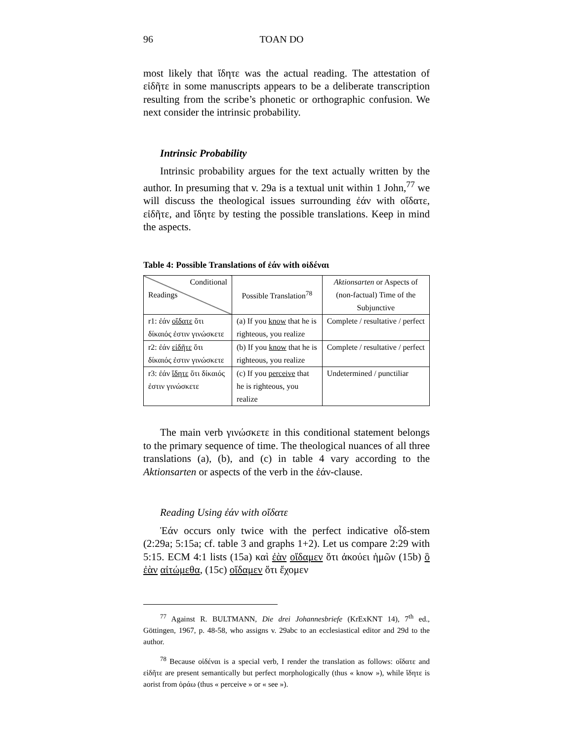96 TOAN DO
most likely that ἴδητε was the actual reading. The attestation of εἰδῆτε in some manuscripts appears to be a deliberate transcription resulting from the scribe’s phonetic or orthographic confusion. We next consider the intrinsic probability.
Intrinsic Probability
Intrinsic probability argues for the text actually written by the author. In presuming that v. 29a is a textual unit within 1 John,<sup>77</sup> we will discuss the theological issues surrounding ἐάν with οἴδατε, εἰδῆτε, and ἴδητε by testing the possible translations. Keep in mind the aspects.
Table 4: Possible Translations of ἐάν with οἰδέναι
| Conditional Readings | Possible Translation<sup>78</sup> | Aktionsarten or Aspects of (non-factual) Time of the Subjunctive |
| r1: ἐάν οἴδατε ὅτι δίκαιός ἐστιν γινώσκετε | (a) If you know that he is righteous, you realize | Complete / resultative / perfect |
| r2: ἐάν εἰδῆτε ὅτι δίκαιός ἐστιν γινώσκετε | (b) If you know that he is righteous, you realize | Complete / resultative / perfect |
| r3: ἐάν ἴδητε ὅτι δίκαιός ἐστιν γινώσκετε | (c) If you perceive that he is righteous, you realize | Undetermined / punctiliar |
The main verb γινώσκετε in this conditional statement belongs to the primary sequence of time. The theological nuances of all three translations (a), (b), and (c) in table 4 vary according to the Aktionsarten or aspects of the verb in the ἐάν-clause.
Reading Using ἐάν with οἴδατε
Ἐάν occurs only twice with the perfect indicative οἶδ-stem (2:29a; 5:15a; cf. table 3 and graphs 1+2). Let us compare 2:29 with 5:15. ECM 4:1 lists (15a) καὶ ἐὰν οἴδαμεν ὅτι ἀκούει ἡμῶν (15b) ὃ ἐὰν αἰτώμεθα, (15c) οἴδαμεν ὅτι ἔχομεν
<sup>77</sup> Against R. BULTMANN, Die drei Johannesbriefe (KrExKNT 14), 7<sup>th</sup> ed., Göttingen, 1967, p. 48-58, who assigns v. 29abc to an ecclesiastical editor and 29d to the author.
<sup>78</sup> Because οἰδέναι is a special verb, I render the translation as follows: οἴδατε and εἰδῆτε are present semantically but perfect morphologically (thus « know »), while ἴδητε is aorist from ὁράω (thus « perceive » or « see »).